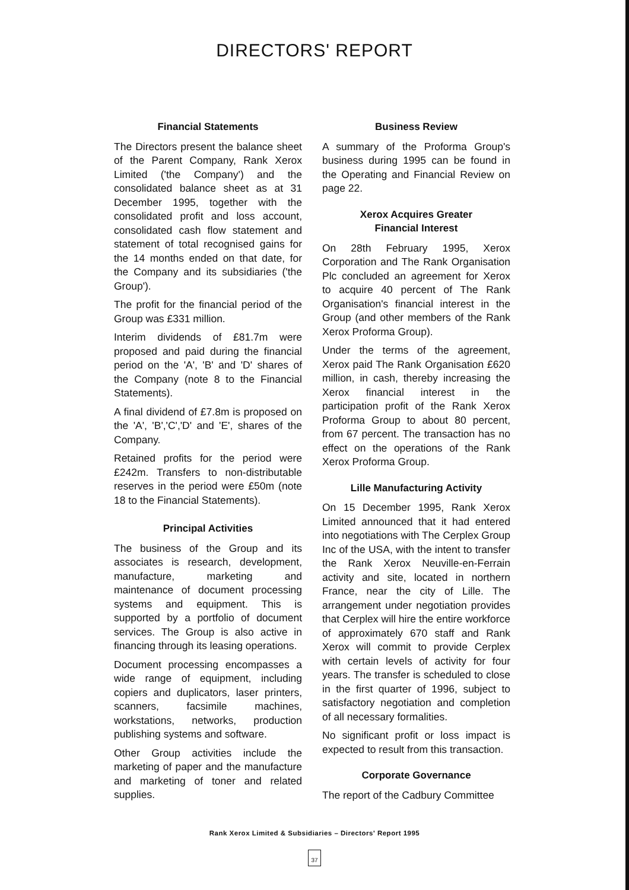DIRECTORS' REPORT
Financial Statements
The Directors present the balance sheet of the Parent Company, Rank Xerox Limited ('the Company') and the consolidated balance sheet as at 31 December 1995, together with the consolidated profit and loss account, consolidated cash flow statement and statement of total recognised gains for the 14 months ended on that date, for the Company and its subsidiaries ('the Group').
The profit for the financial period of the Group was £331 million.
Interim dividends of £81.7m were proposed and paid during the financial period on the 'A', 'B' and 'D' shares of the Company (note 8 to the Financial Statements).
A final dividend of £7.8m is proposed on the 'A', 'B','C','D' and 'E', shares of the Company.
Retained profits for the period were £242m. Transfers to non-distributable reserves in the period were £50m (note 18 to the Financial Statements).
Principal Activities
The business of the Group and its associates is research, development, manufacture, marketing and maintenance of document processing systems and equipment. This is supported by a portfolio of document services. The Group is also active in financing through its leasing operations.
Document processing encompasses a wide range of equipment, including copiers and duplicators, laser printers, scanners, facsimile machines, workstations, networks, production publishing systems and software.
Other Group activities include the marketing of paper and the manufacture and marketing of toner and related supplies.
Business Review
A summary of the Proforma Group's business during 1995 can be found in the Operating and Financial Review on page 22.
Xerox Acquires Greater
Financial Interest
On 28th February 1995, Xerox Corporation and The Rank Organisation Plc concluded an agreement for Xerox to acquire 40 percent of The Rank Organisation's financial interest in the Group (and other members of the Rank Xerox Proforma Group).
Under the terms of the agreement, Xerox paid The Rank Organisation £620 million, in cash, thereby increasing the Xerox financial interest in the participation profit of the Rank Xerox Proforma Group to about 80 percent, from 67 percent. The transaction has no effect on the operations of the Rank Xerox Proforma Group.
Lille Manufacturing Activity
On 15 December 1995, Rank Xerox Limited announced that it had entered into negotiations with The Cerplex Group Inc of the USA, with the intent to transfer the Rank Xerox Neuville-en-Ferrain activity and site, located in northern France, near the city of Lille. The arrangement under negotiation provides that Cerplex will hire the entire workforce of approximately 670 staff and Rank Xerox will commit to provide Cerplex with certain levels of activity for four years. The transfer is scheduled to close in the first quarter of 1996, subject to satisfactory negotiation and completion of all necessary formalities.
No significant profit or loss impact is expected to result from this transaction.
Corporate Governance
The report of the Cadbury Committee
Rank Xerox Limited & Subsidiaries – Directors' Report 1995
37